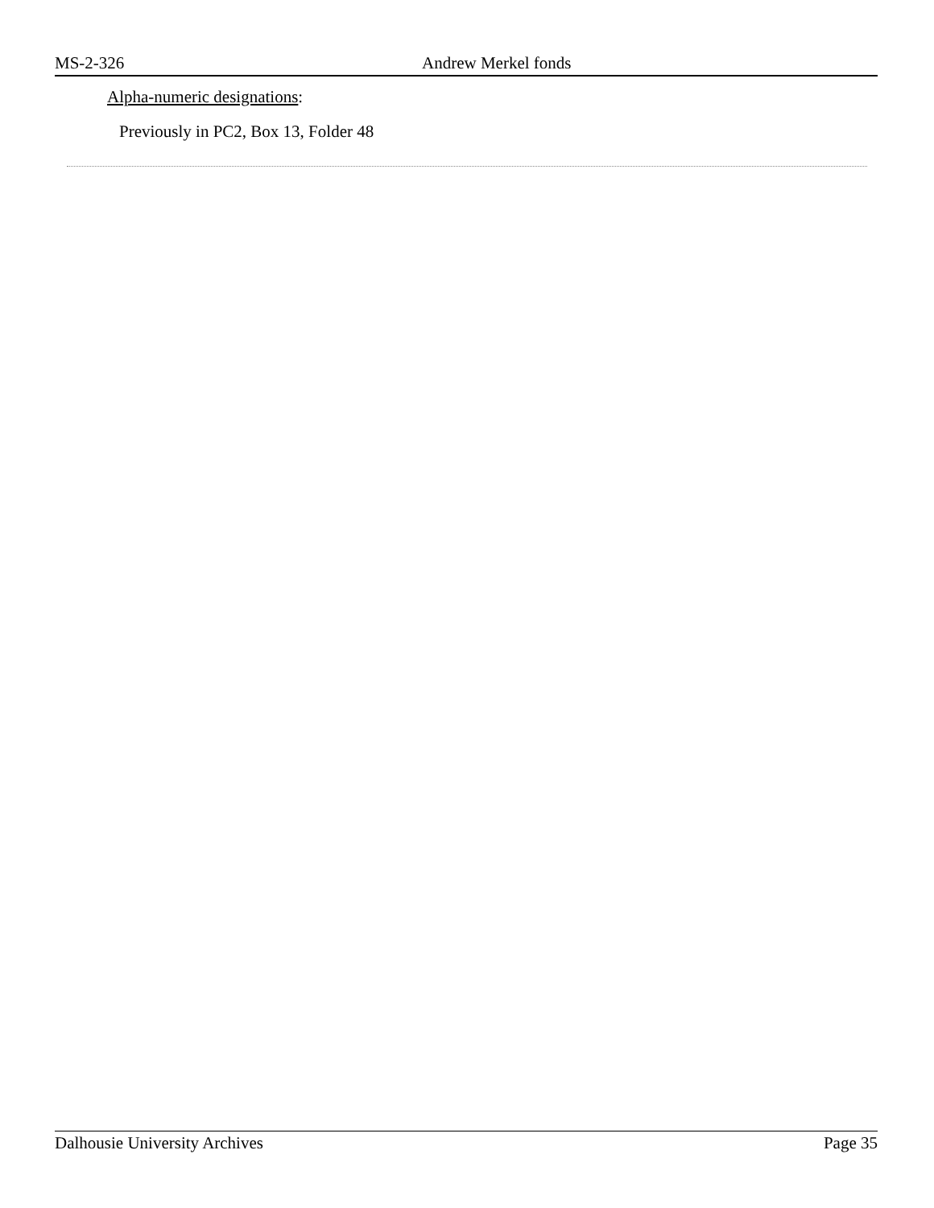MS-2-326 Andrew Merkel fonds
Alpha-numeric designations:
Previously in PC2, Box 13, Folder 48
Dalhousie University Archives Page 35